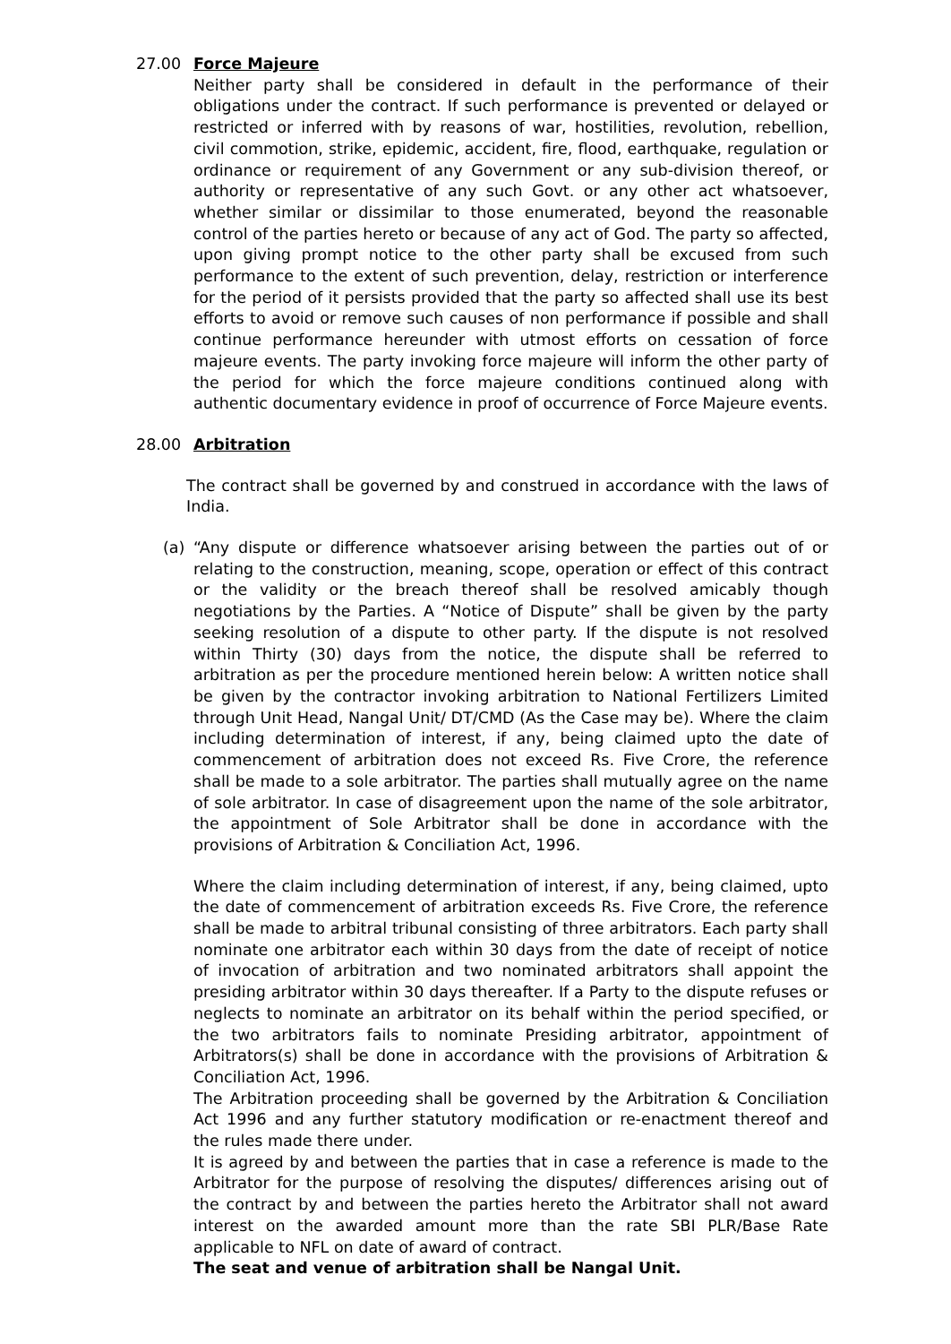27.00 Force Majeure
Neither party shall be considered in default in the performance of their obligations under the contract. If such performance is prevented or delayed or restricted or inferred with by reasons of war, hostilities, revolution, rebellion, civil commotion, strike, epidemic, accident, fire, flood, earthquake, regulation or ordinance or requirement of any Government or any sub-division thereof, or authority or representative of any such Govt. or any other act whatsoever, whether similar or dissimilar to those enumerated, beyond the reasonable control of the parties hereto or because of any act of God. The party so affected, upon giving prompt notice to the other party shall be excused from such performance to the extent of such prevention, delay, restriction or interference for the period of it persists provided that the party so affected shall use its best efforts to avoid or remove such causes of non performance if possible and shall continue performance hereunder with utmost efforts on cessation of force majeure events. The party invoking force majeure will inform the other party of the period for which the force majeure conditions continued along with authentic documentary evidence in proof of occurrence of Force Majeure events.
28.00 Arbitration
The contract shall be governed by and construed in accordance with the laws of India.
(a) “Any dispute or difference whatsoever arising between the parties out of or relating to the construction, meaning, scope, operation or effect of this contract or the validity or the breach thereof shall be resolved amicably though negotiations by the Parties. A “Notice of Dispute” shall be given by the party seeking resolution of a dispute to other party. If the dispute is not resolved within Thirty (30) days from the notice, the dispute shall be referred to arbitration as per the procedure mentioned herein below: A written notice shall be given by the contractor invoking arbitration to National Fertilizers Limited through Unit Head, Nangal Unit/ DT/CMD (As the Case may be). Where the claim including determination of interest, if any, being claimed upto the date of commencement of arbitration does not exceed Rs. Five Crore, the reference shall be made to a sole arbitrator. The parties shall mutually agree on the name of sole arbitrator. In case of disagreement upon the name of the sole arbitrator, the appointment of Sole Arbitrator shall be done in accordance with the provisions of Arbitration & Conciliation Act, 1996.
Where the claim including determination of interest, if any, being claimed, upto the date of commencement of arbitration exceeds Rs. Five Crore, the reference shall be made to arbitral tribunal consisting of three arbitrators. Each party shall nominate one arbitrator each within 30 days from the date of receipt of notice of invocation of arbitration and two nominated arbitrators shall appoint the presiding arbitrator within 30 days thereafter. If a Party to the dispute refuses or neglects to nominate an arbitrator on its behalf within the period specified, or the two arbitrators fails to nominate Presiding arbitrator, appointment of Arbitrators(s) shall be done in accordance with the provisions of Arbitration & Conciliation Act, 1996.
The Arbitration proceeding shall be governed by the Arbitration & Conciliation Act 1996 and any further statutory modification or re-enactment thereof and the rules made there under.
It is agreed by and between the parties that in case a reference is made to the Arbitrator for the purpose of resolving the disputes/ differences arising out of the contract by and between the parties hereto the Arbitrator shall not award interest on the awarded amount more than the rate SBI PLR/Base Rate applicable to NFL on date of award of contract.
The seat and venue of arbitration shall be Nangal Unit.